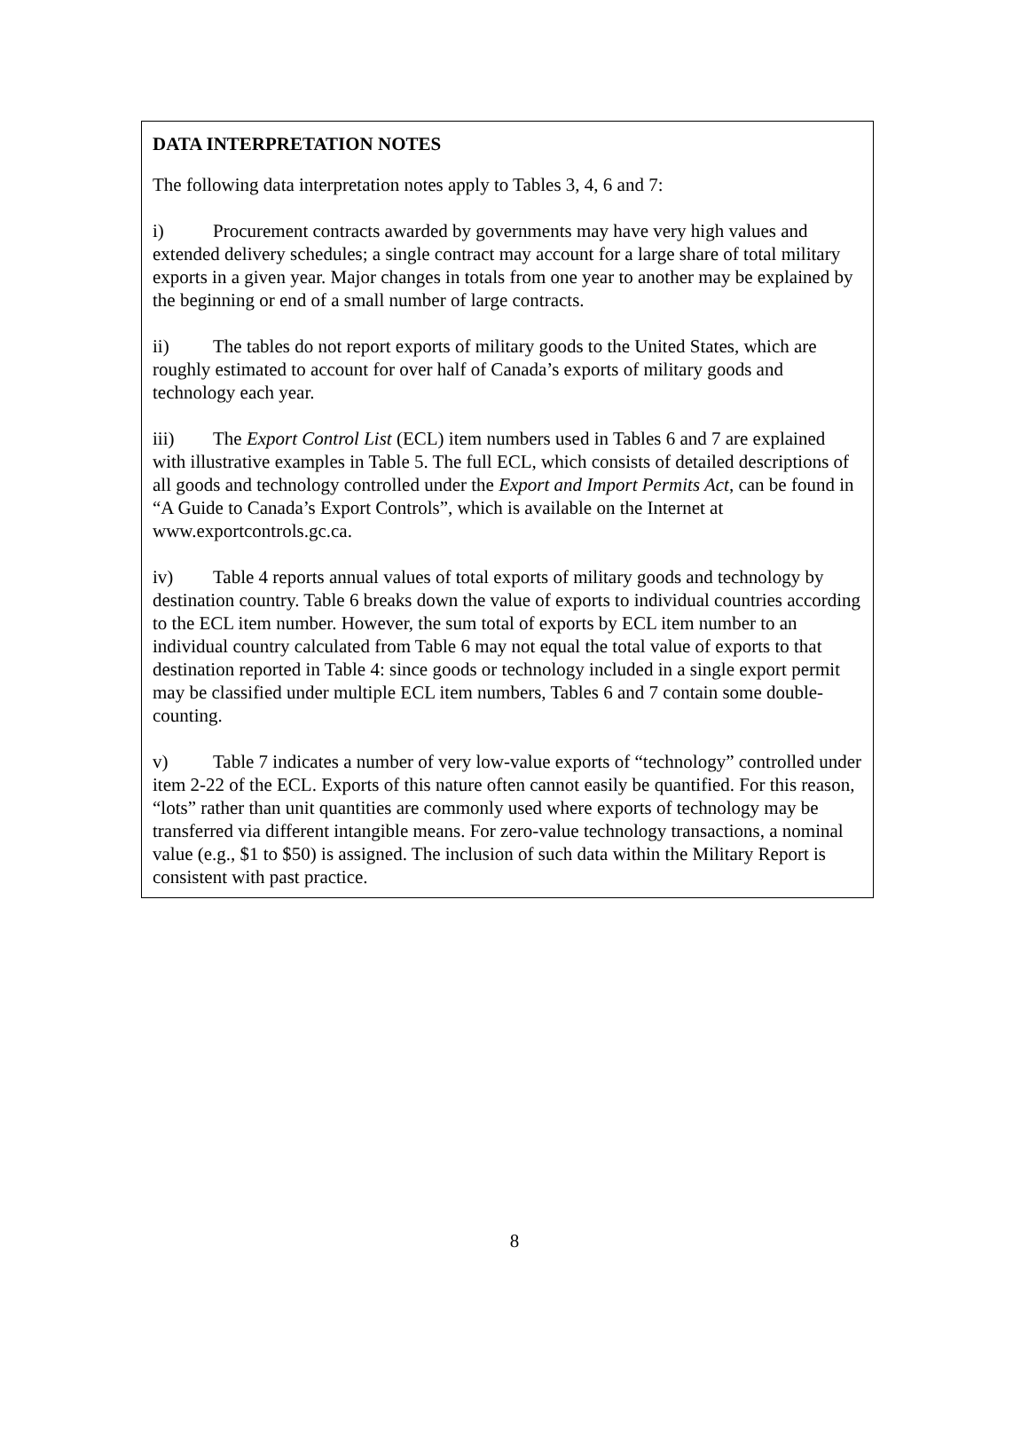DATA INTERPRETATION NOTES
The following data interpretation notes apply to Tables 3, 4, 6 and 7:
i) Procurement contracts awarded by governments may have very high values and extended delivery schedules; a single contract may account for a large share of total military exports in a given year. Major changes in totals from one year to another may be explained by the beginning or end of a small number of large contracts.
ii) The tables do not report exports of military goods to the United States, which are roughly estimated to account for over half of Canada’s exports of military goods and technology each year.
iii) The Export Control List (ECL) item numbers used in Tables 6 and 7 are explained with illustrative examples in Table 5. The full ECL, which consists of detailed descriptions of all goods and technology controlled under the Export and Import Permits Act, can be found in “A Guide to Canada’s Export Controls”, which is available on the Internet at www.exportcontrols.gc.ca.
iv) Table 4 reports annual values of total exports of military goods and technology by destination country. Table 6 breaks down the value of exports to individual countries according to the ECL item number. However, the sum total of exports by ECL item number to an individual country calculated from Table 6 may not equal the total value of exports to that destination reported in Table 4: since goods or technology included in a single export permit may be classified under multiple ECL item numbers, Tables 6 and 7 contain some double-counting.
v) Table 7 indicates a number of very low-value exports of “technology” controlled under item 2-22 of the ECL. Exports of this nature often cannot easily be quantified. For this reason, “lots” rather than unit quantities are commonly used where exports of technology may be transferred via different intangible means. For zero-value technology transactions, a nominal value (e.g., $1 to $50) is assigned. The inclusion of such data within the Military Report is consistent with past practice.
8